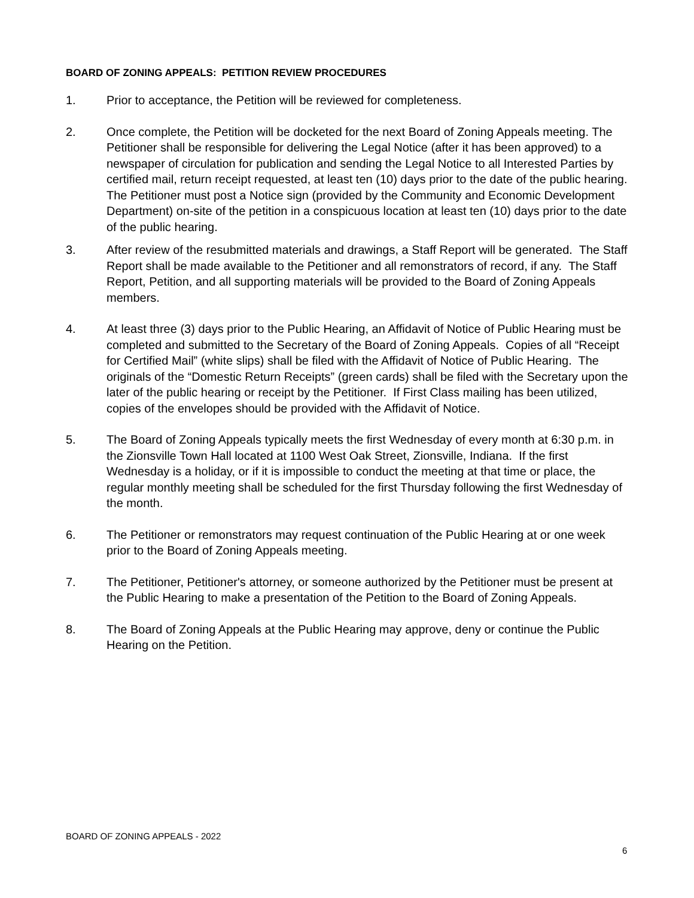BOARD OF ZONING APPEALS: PETITION REVIEW PROCEDURES
1. Prior to acceptance, the Petition will be reviewed for completeness.
2. Once complete, the Petition will be docketed for the next Board of Zoning Appeals meeting. The Petitioner shall be responsible for delivering the Legal Notice (after it has been approved) to a newspaper of circulation for publication and sending the Legal Notice to all Interested Parties by certified mail, return receipt requested, at least ten (10) days prior to the date of the public hearing. The Petitioner must post a Notice sign (provided by the Community and Economic Development Department) on-site of the petition in a conspicuous location at least ten (10) days prior to the date of the public hearing.
3. After review of the resubmitted materials and drawings, a Staff Report will be generated. The Staff Report shall be made available to the Petitioner and all remonstrators of record, if any. The Staff Report, Petition, and all supporting materials will be provided to the Board of Zoning Appeals members.
4. At least three (3) days prior to the Public Hearing, an Affidavit of Notice of Public Hearing must be completed and submitted to the Secretary of the Board of Zoning Appeals. Copies of all “Receipt for Certified Mail” (white slips) shall be filed with the Affidavit of Notice of Public Hearing. The originals of the “Domestic Return Receipts” (green cards) shall be filed with the Secretary upon the later of the public hearing or receipt by the Petitioner. If First Class mailing has been utilized, copies of the envelopes should be provided with the Affidavit of Notice.
5. The Board of Zoning Appeals typically meets the first Wednesday of every month at 6:30 p.m. in the Zionsville Town Hall located at 1100 West Oak Street, Zionsville, Indiana. If the first Wednesday is a holiday, or if it is impossible to conduct the meeting at that time or place, the regular monthly meeting shall be scheduled for the first Thursday following the first Wednesday of the month.
6. The Petitioner or remonstrators may request continuation of the Public Hearing at or one week prior to the Board of Zoning Appeals meeting.
7. The Petitioner, Petitioner's attorney, or someone authorized by the Petitioner must be present at the Public Hearing to make a presentation of the Petition to the Board of Zoning Appeals.
8. The Board of Zoning Appeals at the Public Hearing may approve, deny or continue the Public Hearing on the Petition.
BOARD OF ZONING APPEALS - 2022
6